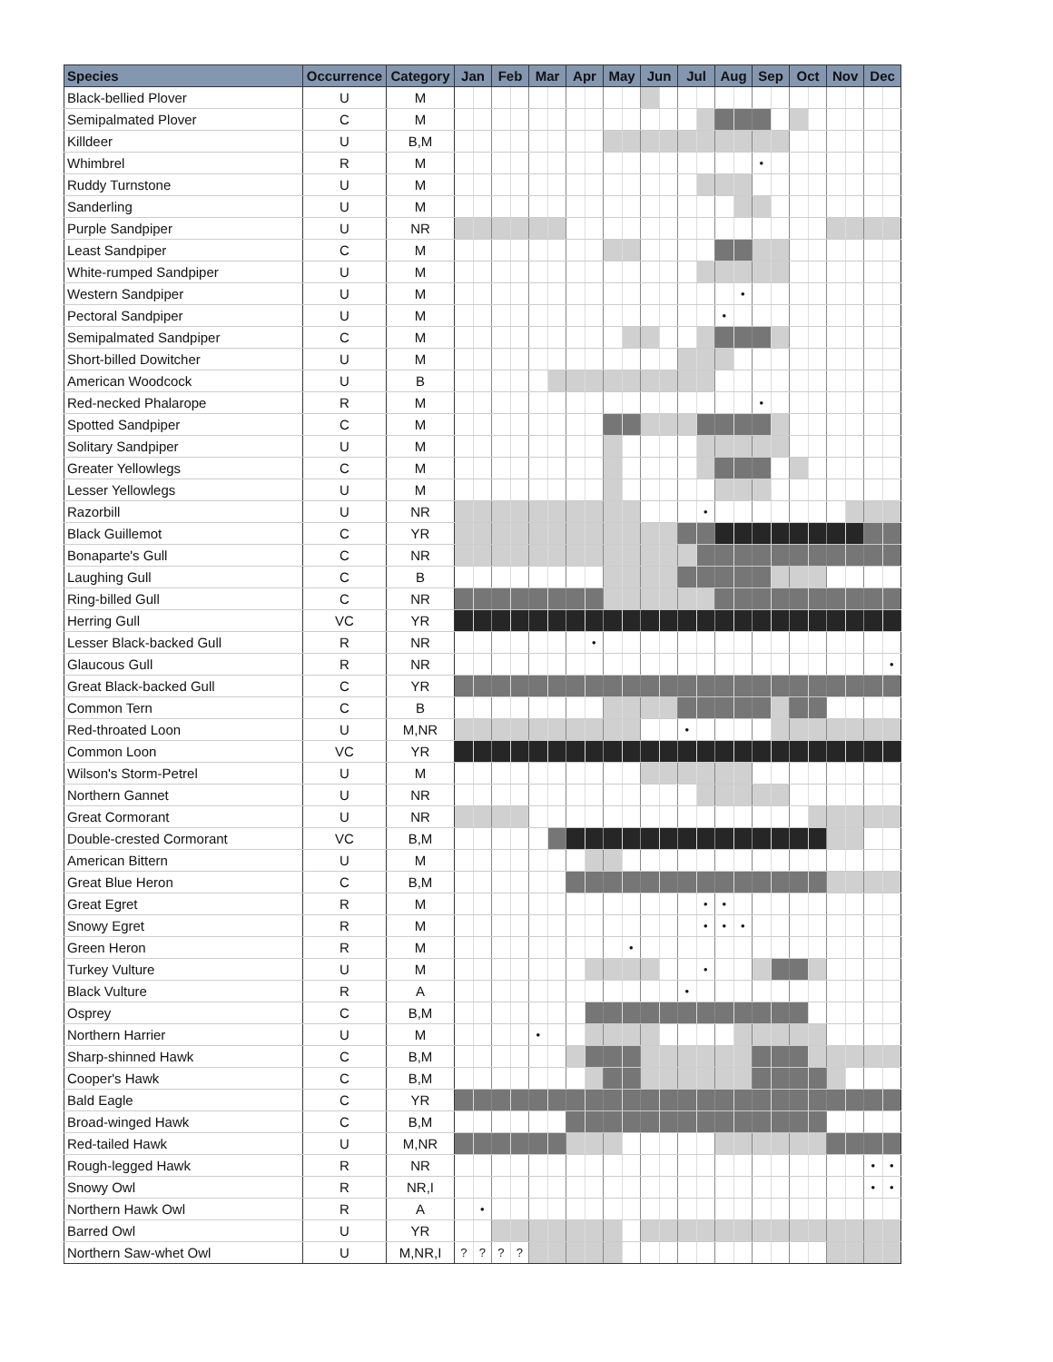| Species | Occurrence | Category | Jan | | Feb | | Mar | | Apr | | May | | Jun | | Jul | | Aug | | Sep | | Oct | | Nov | | Dec | |
| --- | --- | --- | --- | --- | --- | --- | --- | --- | --- | --- | --- | --- | --- | --- | --- | --- | --- | --- | --- | --- | --- | --- | --- | --- | --- | --- |
| Black-bellied Plover | U | M | | | | | | | | | | | | | | | | | | | | | | | | |
| Semipalmated Plover | C | M | | | | | | | | | | | | | | | | | | | | | | | | |
| Killdeer | U | B,M | | | | | | | | | | | | | | | | | | | | | | | | |
| Whimbrel | R | M | | | | | | | | | | | | | | | | | • | | | | | | | |
| Ruddy Turnstone | U | M | | | | | | | | | | | | | | | | | | | | | | | | |
| Sanderling | U | M | | | | | | | | | | | | | | | | | | | | | | | | |
| Purple Sandpiper | U | NR | | | | | | | | | | | | | | | | | | | | | | | | |
| Least Sandpiper | C | M | | | | | | | | | | | | | | | | | | | | | | | | |
| White-rumped Sandpiper | U | M | | | | | | | | | | | | | | | | | | | | | | | | |
| Western Sandpiper | U | M | | | | | | | | | | | | | | | | • | | | | | | | | |
| Pectoral Sandpiper | U | M | | | | | | | | | | | | | | | • | | | | | | | | | |
| Semipalmated Sandpiper | C | M | | | | | | | | | | | | | | | | | | | | | | | | |
| Short-billed Dowitcher | U | M | | | | | | | | | | | | | | | | | | | | | | | | |
| American Woodcock | U | B | | | | | | | | | | | | | | | | | | | | | | | | |
| Red-necked Phalarope | R | M | | | | | | | | | | | | | | | | | • | | | | | | | |
| Spotted Sandpiper | C | M | | | | | | | | | | | | | | | | | | | | | | | | |
| Solitary Sandpiper | U | M | | | | | | | | | | | | | | | | | | | | | | | | |
| Greater Yellowlegs | C | M | | | | | | | | | | | | | | | | | | | | | | | | |
| Lesser Yellowlegs | U | M | | | | | | | | | | | | | | | | | | | | | | | | |
| Razorbill | U | NR | | | | | | | | | | | | | | • | | | | | | | | | | |
| Black Guillemot | C | YR | | | | | | | | | | | | | | | | | | | | | | | | |
| Bonaparte's Gull | C | NR | | | | | | | | | | | | | | | | | | | | | | | | |
| Laughing Gull | C | B | | | | | | | | | | | | | | | | | | | | | | | | |
| Ring-billed Gull | C | NR | | | | | | | | | | | | | | | | | | | | | | | | |
| Herring Gull | VC | YR | | | | | | | | | | | | | | | | | | | | | | | | |
| Lesser Black-backed Gull | R | NR | | | | | | | | • | | | | | | | | | | | | | | | | |
| Glaucous Gull | R | NR | | | | | | | | | | | | | | | | | | | | | | | | • |
| Great Black-backed Gull | C | YR | | | | | | | | | | | | | | | | | | | | | | | | |
| Common Tern | C | B | | | | | | | | | | | | | | | | | | | | | | | | |
| Red-throated Loon | U | M,NR | | | | | | | | | | | | | • | | | | | | | | | | | |
| Common Loon | VC | YR | | | | | | | | | | | | | | | | | | | | | | | | |
| Wilson's Storm-Petrel | U | M | | | | | | | | | | | | | | | | | | | | | | | | |
| Northern Gannet | U | NR | | | | | | | | | | | | | | | | | | | | | | | | |
| Great Cormorant | U | NR | | | | | | | | | | | | | | | | | | | | | | | | |
| Double-crested Cormorant | VC | B,M | | | | | | | | | | | | | | | | | | | | | | | | |
| American Bittern | U | M | | | | | | | | | | | | | | | | | | | | | | | | |
| Great Blue Heron | C | B,M | | | | | | | | | | | | | | | | | | | | | | | | |
| Great Egret | R | M | | | | | | | | | | | | | | • | • | | | | | | | | | |
| Snowy Egret | R | M | | | | | | | | | | | | | | • | • | • | | | | | | | | |
| Green Heron | R | M | | | | | | | | | | • | | | | | | | | | | | | | | |
| Turkey Vulture | U | M | | | | | | | | | | | | | | • | | | | | | | | | | |
| Black Vulture | R | A | | | | | | | | | | | | | • | | | | | | | | | | | |
| Osprey | C | B,M | | | | | | | | | | | | | | | | | | | | | | | | |
| Northern Harrier | U | M | | | | | • | | | | | | | | | | | | | | | | | | | |
| Sharp-shinned Hawk | C | B,M | | | | | | | | | | | | | | | | | | | | | | | | |
| Cooper's Hawk | C | B,M | | | | | | | | | | | | | | | | | | | | | | | | |
| Bald Eagle | C | YR | | | | | | | | | | | | | | | | | | | | | | | | |
| Broad-winged Hawk | C | B,M | | | | | | | | | | | | | | | | | | | | | | | | |
| Red-tailed Hawk | U | M,NR | | | | | | | | | | | | | | | | | | | | | | | | |
| Rough-legged Hawk | R | NR | | | | | | | | | | | | | | | | | | | | | | | • | • |
| Snowy Owl | R | NR,I | | | | | | | | | | | | | | | | | | | | | | | • | • |
| Northern Hawk Owl | R | A | | • | | | | | | | | | | | | | | | | | | | | | | |
| Barred Owl | U | YR | | | | | | | | | | | | | | | | | | | | | | | | |
| Northern Saw-whet Owl | U | M,NR,I | ? | ? | ? | ? | | | | | | | | | | | | | | | | | | | | |